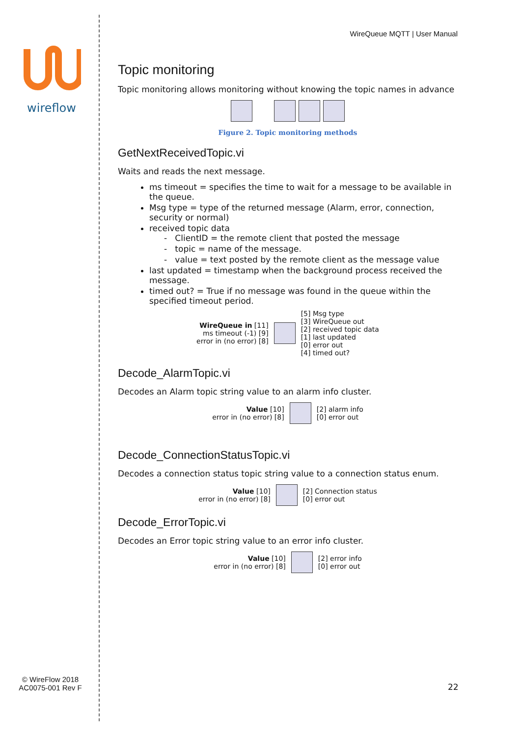wireflow
© WireFlow 2018
AC0075-001 Rev F
WireQueue MQTT | User Manual
Topic monitoring
Topic monitoring allows monitoring without knowing the topic names in advance
Figure 2. Topic monitoring methods
GetNextReceivedTopic.vi
Waits and reads the next message.
ms timeout = specifies the time to wait for a message to be available in the queue.
Msg type = type of the returned message (Alarm, error, connection, security or normal)
received topic data
- ClientID = the remote client that posted the message
- topic = name of the message.
- value = text posted by the remote client as the message value
last updated = timestamp when the background process received the message.
timed out? = True if no message was found in the queue within the specified timeout period.
WireQueue in [11]
ms timeout (-1) [9]
error in (no error) [8]
[5] Msg type
[3] WireQueue out
[2] received topic data
[1] last updated
[0] error out
[4] timed out?
Decode_AlarmTopic.vi
Decodes an Alarm topic string value to an alarm info cluster.
Value [10]
error in (no error) [8]
[2] alarm info
[0] error out
Decode_ConnectionStatusTopic.vi
Decodes a connection status topic string value to a connection status enum.
Value [10]
error in (no error) [8]
[2] Connection status
[0] error out
Decode_ErrorTopic.vi
Decodes an Error topic string value to an error info cluster.
Value [10]
error in (no error) [8]
[2] error info
[0] error out
22